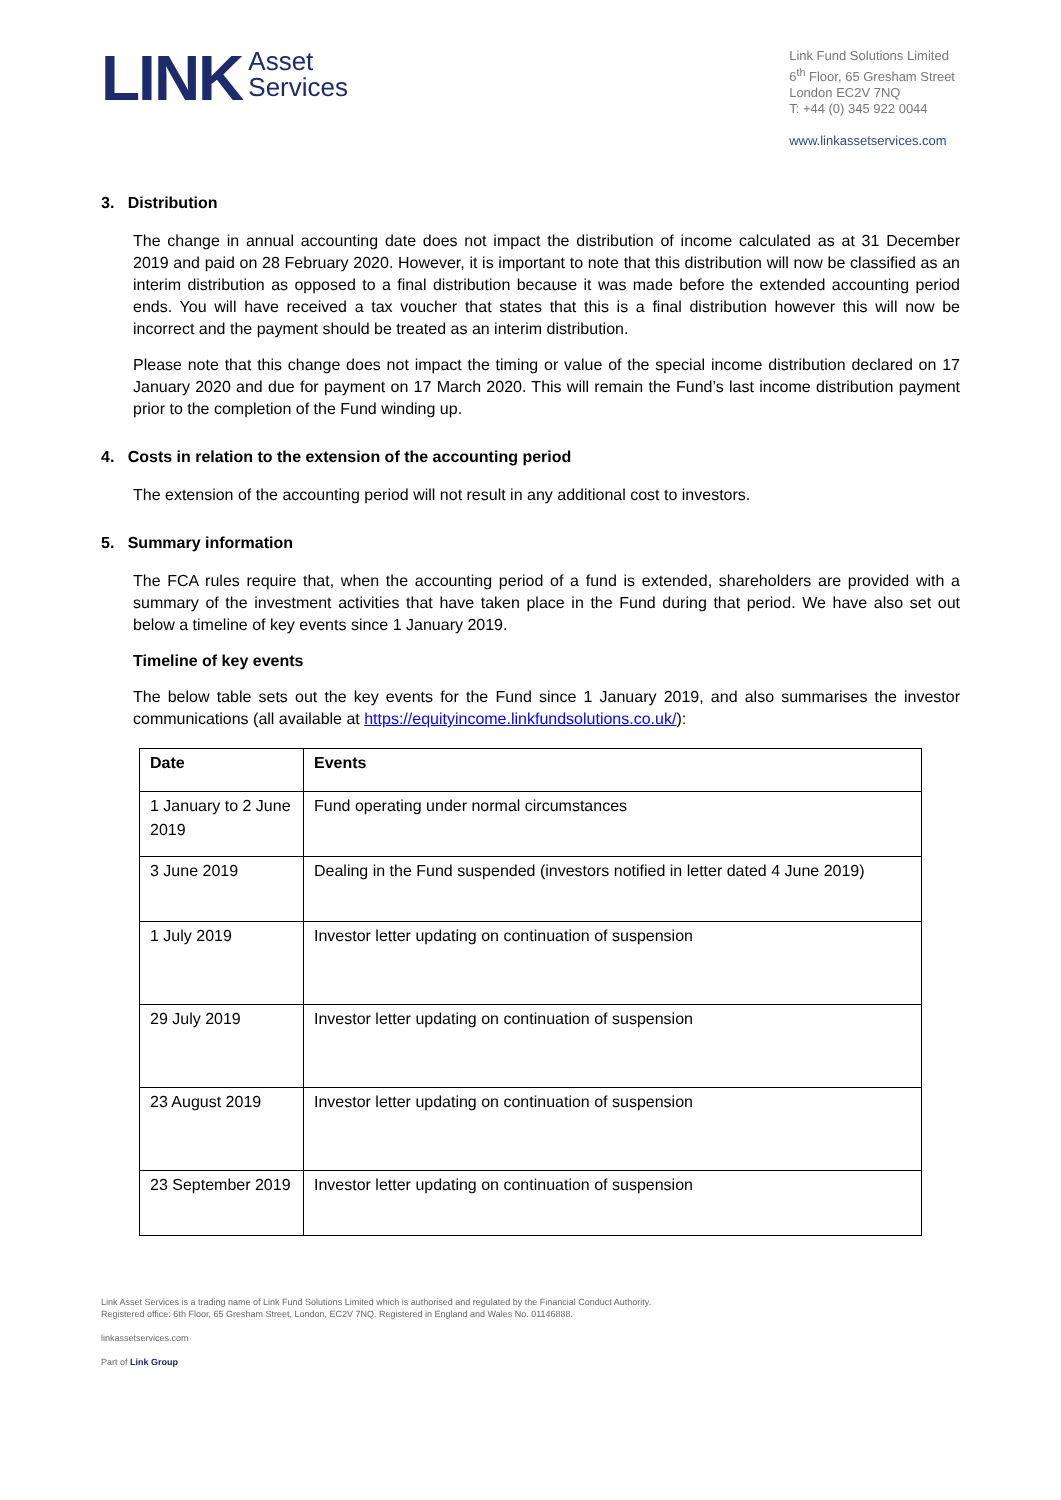LINK Asset
Services
Link Fund Solutions Limited
6<sup>th</sup> Floor, 65 Gresham Street
London EC2V 7NQ
T: +44 (0) 345 922 0044
www.linkassetservices.com
3. Distribution
The change in annual accounting date does not impact the distribution of income calculated as at 31 December 2019 and paid on 28 February 2020. However, it is important to note that this distribution will now be classified as an interim distribution as opposed to a final distribution because it was made before the extended accounting period ends. You will have received a tax voucher that states that this is a final distribution however this will now be incorrect and the payment should be treated as an interim distribution.
Please note that this change does not impact the timing or value of the special income distribution declared on 17 January 2020 and due for payment on 17 March 2020. This will remain the Fund’s last income distribution payment prior to the completion of the Fund winding up.
4. Costs in relation to the extension of the accounting period
The extension of the accounting period will not result in any additional cost to investors.
5. Summary information
The FCA rules require that, when the accounting period of a fund is extended, shareholders are provided with a summary of the investment activities that have taken place in the Fund during that period. We have also set out below a timeline of key events since 1 January 2019.
Timeline of key events
The below table sets out the key events for the Fund since 1 January 2019, and also summarises the investor communications (all available at https://equityincome.linkfundsolutions.co.uk/):
| Date | Events |
| --- | --- |
| 1 January to 2 June 2019 | Fund operating under normal circumstances |
| 3 June 2019 | Dealing in the Fund suspended (investors notified in letter dated 4 June 2019) |
| 1 July 2019 | Investor letter updating on continuation of suspension |
| 29 July 2019 | Investor letter updating on continuation of suspension |
| 23 August 2019 | Investor letter updating on continuation of suspension |
| 23 September 2019 | Investor letter updating on continuation of suspension |
Link Asset Services is a trading name of Link Fund Solutions Limited which is authorised and regulated by the Financial Conduct Authority.
Registered office: 6th Floor, 65 Gresham Street, London, EC2V 7NQ. Registered in England and Wales No. 01146888.
linkassetservices.com
Part of Link Group